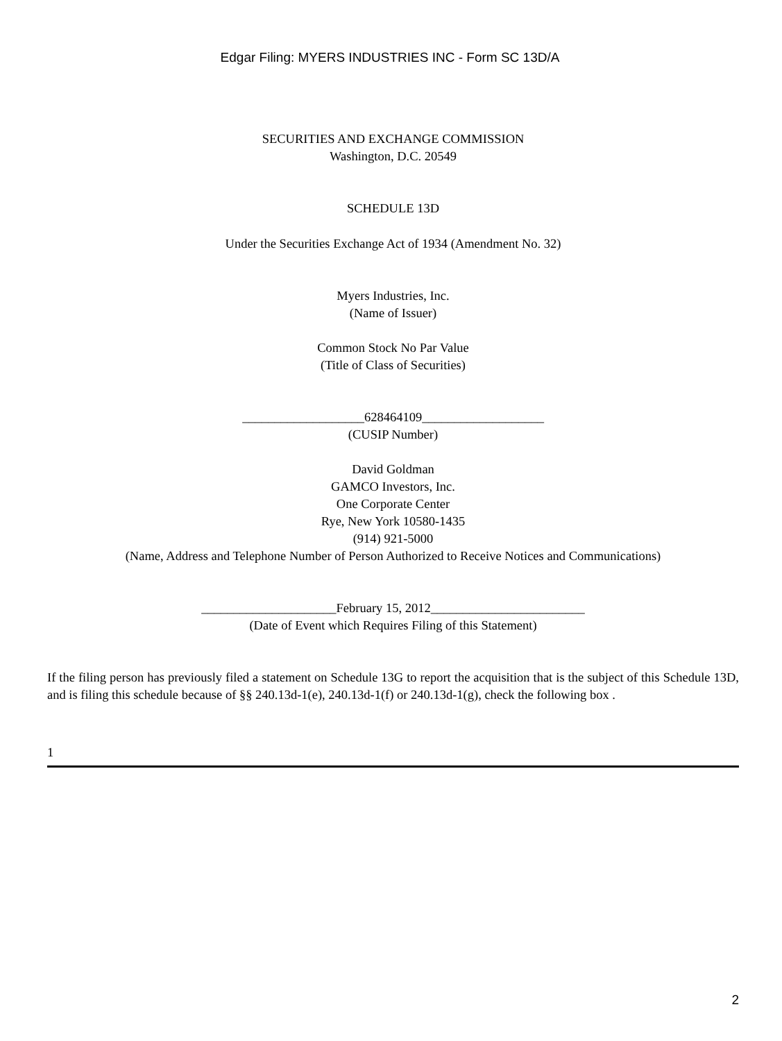Edgar Filing: MYERS INDUSTRIES INC - Form SC 13D/A
SECURITIES AND EXCHANGE COMMISSION
Washington, D.C. 20549
SCHEDULE 13D
Under the Securities Exchange Act of 1934 (Amendment No. 32)
Myers Industries, Inc.
(Name of Issuer)
Common Stock No Par Value
(Title of Class of Securities)
___________________628464109___________________
(CUSIP Number)
David Goldman
GAMCO Investors, Inc.
One Corporate Center
Rye, New York 10580-1435
(914) 921-5000
(Name, Address and Telephone Number of Person Authorized to Receive Notices and Communications)
_____________________February 15, 2012________________________
(Date of Event which Requires Filing of this Statement)
If the filing person has previously filed a statement on Schedule 13G to report the acquisition that is the subject of this Schedule 13D, and is filing this schedule because of §§ 240.13d-1(e), 240.13d-1(f) or 240.13d-1(g), check the following box .
1
2